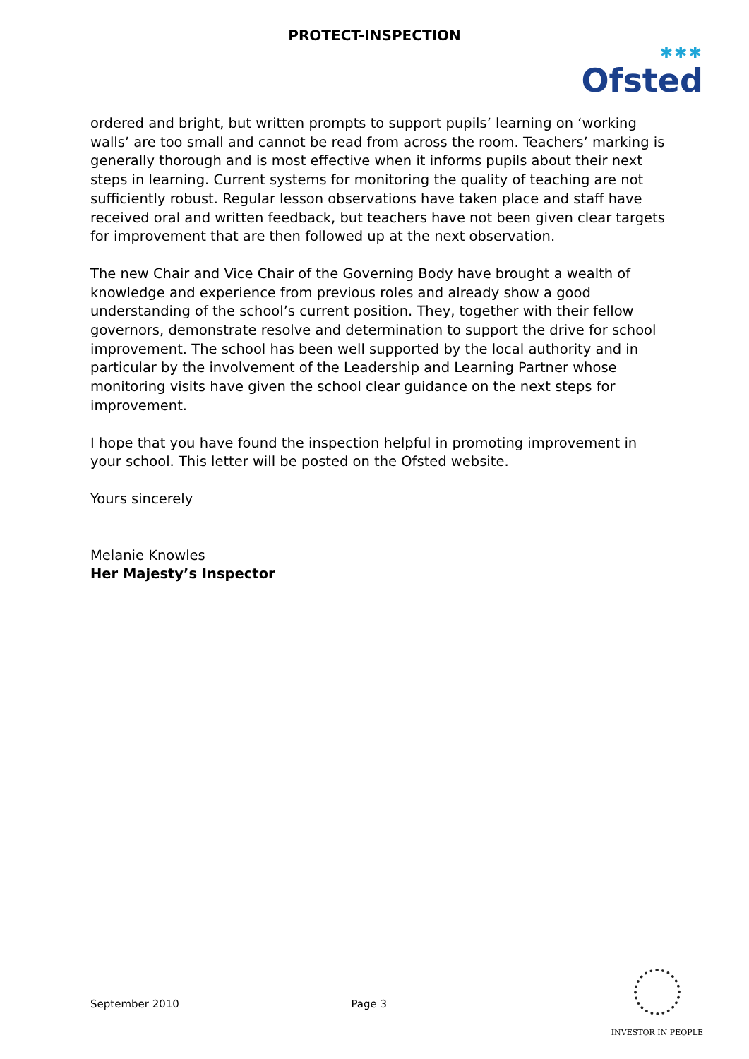PROTECT-INSPECTION
✱✱✱
Ofsted
ordered and bright, but written prompts to support pupils’ learning on ‘working walls’ are too small and cannot be read from across the room. Teachers’ marking is generally thorough and is most effective when it informs pupils about their next steps in learning. Current systems for monitoring the quality of teaching are not sufficiently robust. Regular lesson observations have taken place and staff have received oral and written feedback, but teachers have not been given clear targets for improvement that are then followed up at the next observation.
The new Chair and Vice Chair of the Governing Body have brought a wealth of knowledge and experience from previous roles and already show a good understanding of the school’s current position. They, together with their fellow governors, demonstrate resolve and determination to support the drive for school improvement. The school has been well supported by the local authority and in particular by the involvement of the Leadership and Learning Partner whose monitoring visits have given the school clear guidance on the next steps for improvement.
I hope that you have found the inspection helpful in promoting improvement in your school. This letter will be posted on the Ofsted website.
Yours sincerely
Melanie Knowles
Her Majesty’s Inspector
September 2010 Page 3
INVESTOR IN PEOPLE